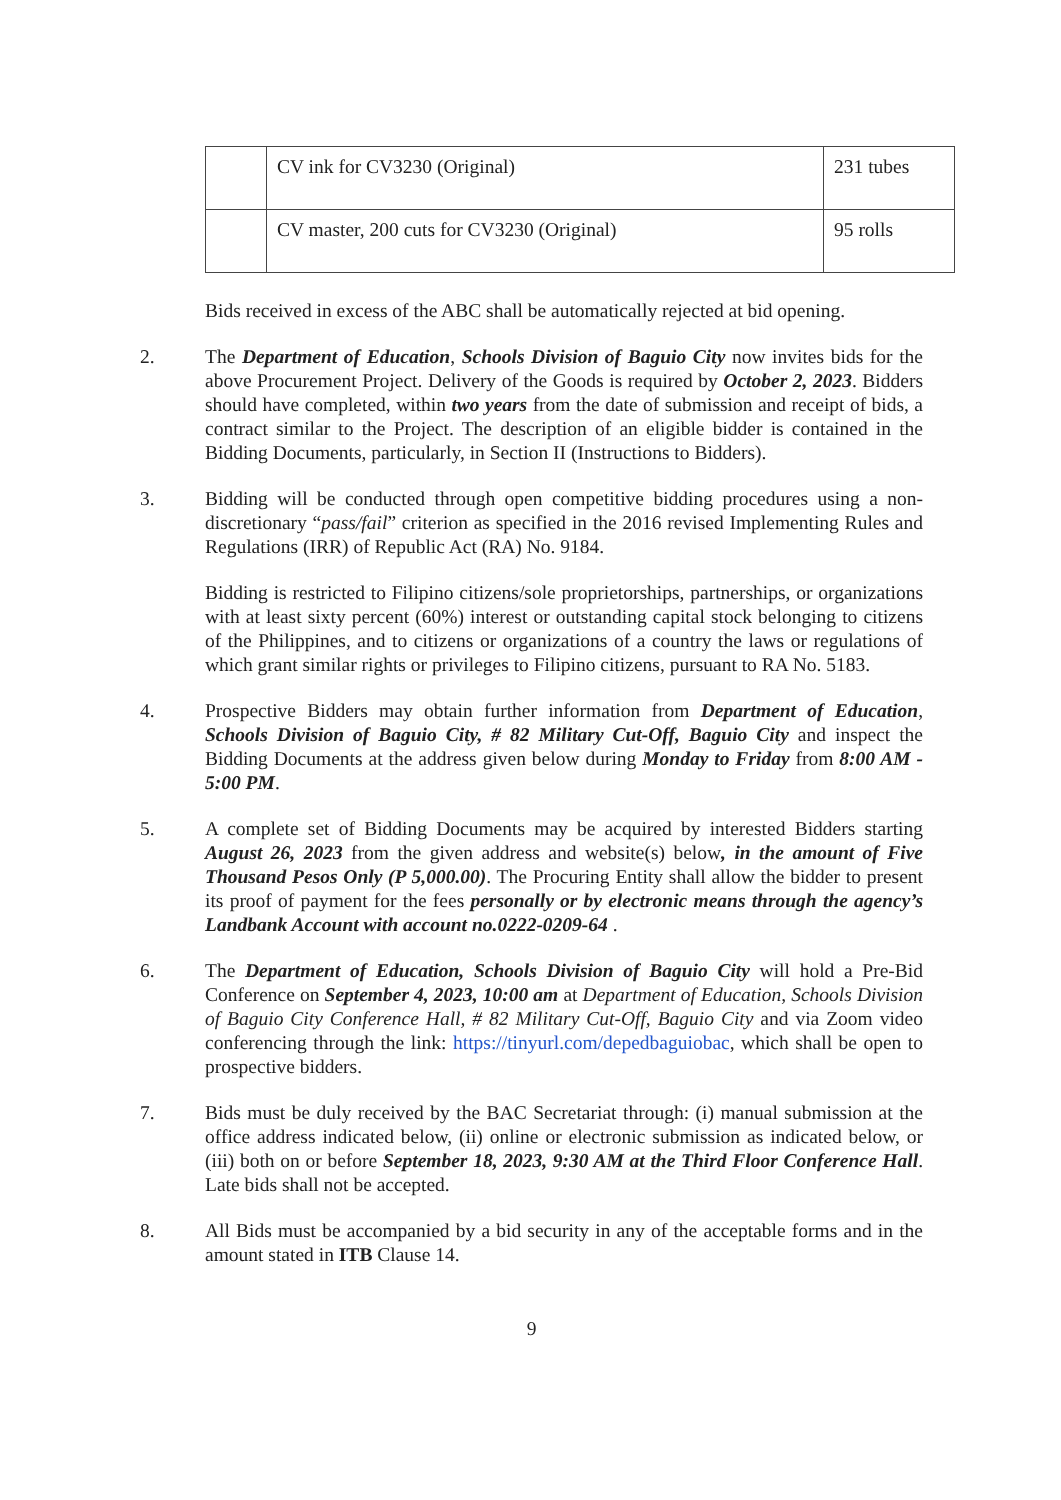| | CV ink for CV3230 (Original) | 231 tubes |
| | CV master, 200 cuts for CV3230 (Original) | 95 rolls |
Bids received in excess of the ABC shall be automatically rejected at bid opening.
2. The Department of Education, Schools Division of Baguio City now invites bids for the above Procurement Project. Delivery of the Goods is required by October 2, 2023. Bidders should have completed, within two years from the date of submission and receipt of bids, a contract similar to the Project. The description of an eligible bidder is contained in the Bidding Documents, particularly, in Section II (Instructions to Bidders).
3. Bidding will be conducted through open competitive bidding procedures using a non-discretionary “pass/fail” criterion as specified in the 2016 revised Implementing Rules and Regulations (IRR) of Republic Act (RA) No. 9184.
Bidding is restricted to Filipino citizens/sole proprietorships, partnerships, or organizations with at least sixty percent (60%) interest or outstanding capital stock belonging to citizens of the Philippines, and to citizens or organizations of a country the laws or regulations of which grant similar rights or privileges to Filipino citizens, pursuant to RA No. 5183.
4. Prospective Bidders may obtain further information from Department of Education, Schools Division of Baguio City, # 82 Military Cut-Off, Baguio City and inspect the Bidding Documents at the address given below during Monday to Friday from 8:00 AM - 5:00 PM.
5. A complete set of Bidding Documents may be acquired by interested Bidders starting August 26, 2023 from the given address and website(s) below, in the amount of Five Thousand Pesos Only (P 5,000.00). The Procuring Entity shall allow the bidder to present its proof of payment for the fees personally or by electronic means through the agency’s Landbank Account with account no.0222-0209-64 .
6. The Department of Education, Schools Division of Baguio City will hold a Pre-Bid Conference on September 4, 2023, 10:00 am at Department of Education, Schools Division of Baguio City Conference Hall, # 82 Military Cut-Off, Baguio City and via Zoom video conferencing through the link: https://tinyurl.com/depedbaguiobac, which shall be open to prospective bidders.
7. Bids must be duly received by the BAC Secretariat through: (i) manual submission at the office address indicated below, (ii) online or electronic submission as indicated below, or (iii) both on or before September 18, 2023, 9:30 AM at the Third Floor Conference Hall. Late bids shall not be accepted.
8. All Bids must be accompanied by a bid security in any of the acceptable forms and in the amount stated in ITB Clause 14.
9